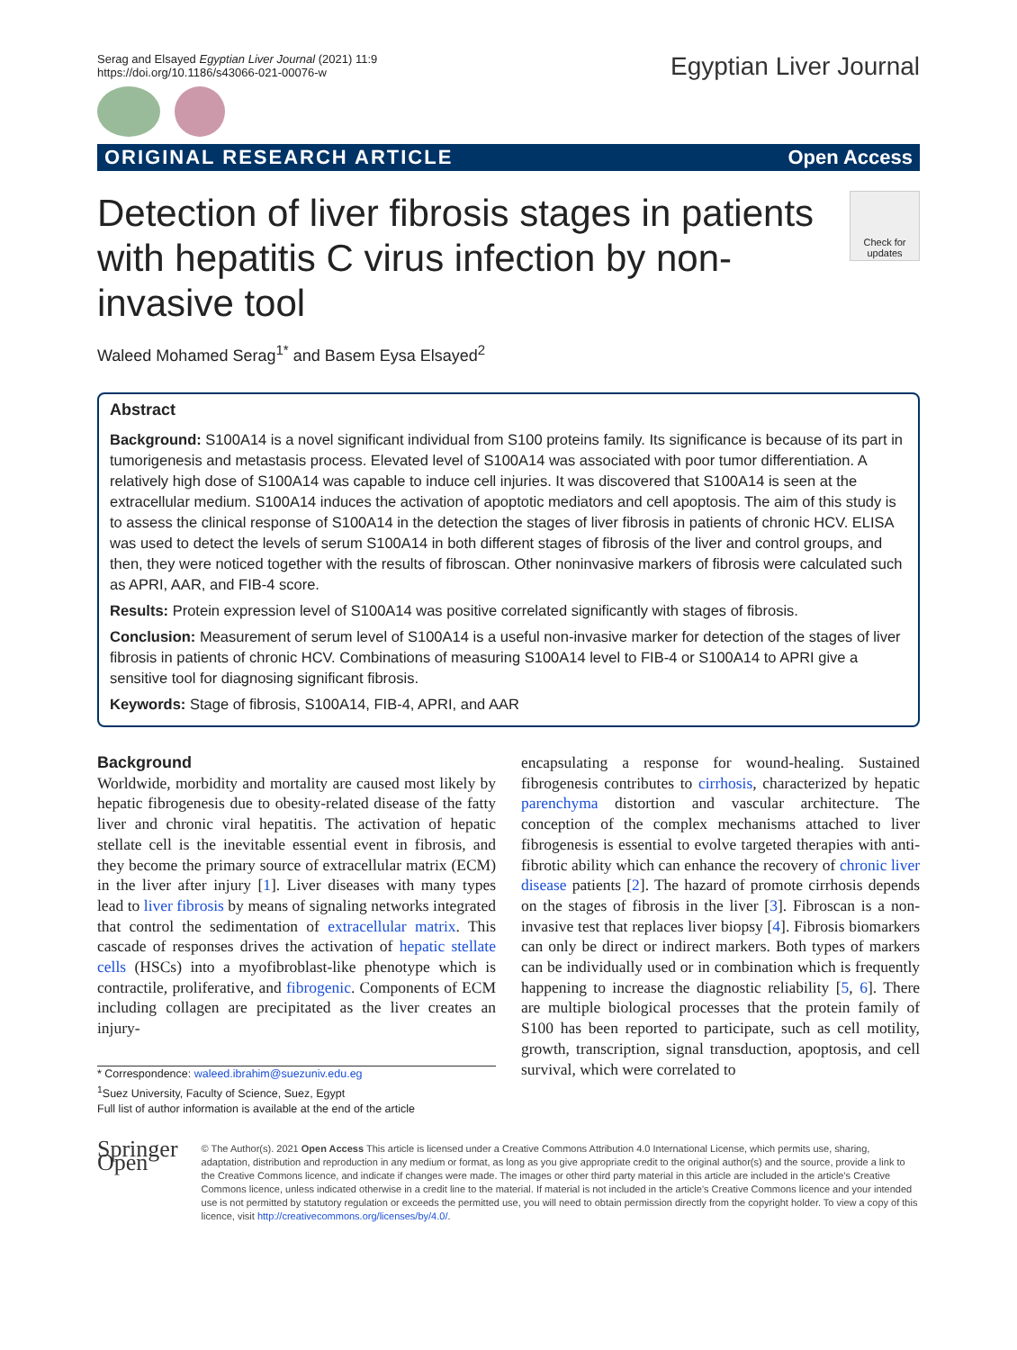Serag and Elsayed Egyptian Liver Journal (2021) 11:9
https://doi.org/10.1186/s43066-021-00076-w
Egyptian Liver Journal
ORIGINAL RESEARCH ARTICLE Open Access
Detection of liver fibrosis stages in patients with hepatitis C virus infection by non-invasive tool
Check for updates
Waleed Mohamed Serag<sup>1*</sup> and Basem Eysa Elsayed<sup>2</sup>
Abstract
Background: S100A14 is a novel significant individual from S100 proteins family. Its significance is because of its part in tumorigenesis and metastasis process. Elevated level of S100A14 was associated with poor tumor differentiation. A relatively high dose of S100A14 was capable to induce cell injuries. It was discovered that S100A14 is seen at the extracellular medium. S100A14 induces the activation of apoptotic mediators and cell apoptosis. The aim of this study is to assess the clinical response of S100A14 in the detection the stages of liver fibrosis in patients of chronic HCV. ELISA was used to detect the levels of serum S100A14 in both different stages of fibrosis of the liver and control groups, and then, they were noticed together with the results of fibroscan. Other noninvasive markers of fibrosis were calculated such as APRI, AAR, and FIB-4 score.
Results: Protein expression level of S100A14 was positive correlated significantly with stages of fibrosis.
Conclusion: Measurement of serum level of S100A14 is a useful non-invasive marker for detection of the stages of liver fibrosis in patients of chronic HCV. Combinations of measuring S100A14 level to FIB-4 or S100A14 to APRI give a sensitive tool for diagnosing significant fibrosis.
Keywords: Stage of fibrosis, S100A14, FIB-4, APRI, and AAR
Background
Worldwide, morbidity and mortality are caused most likely by hepatic fibrogenesis due to obesity-related disease of the fatty liver and chronic viral hepatitis. The activation of hepatic stellate cell is the inevitable essential event in fibrosis, and they become the primary source of extracellular matrix (ECM) in the liver after injury [1]. Liver diseases with many types lead to liver fibrosis by means of signaling networks integrated that control the sedimentation of extracellular matrix. This cascade of responses drives the activation of hepatic stellate cells (HSCs) into a myofibroblast-like phenotype which is contractile, proliferative, and fibrogenic. Components of ECM including collagen are precipitated as the liver creates an injury-
* Correspondence: waleed.ibrahim@suezuniv.edu.eg
<sup>1</sup> Suez University, Faculty of Science, Suez, Egypt
Full list of author information is available at the end of the article
encapsulating a response for wound-healing. Sustained fibrogenesis contributes to cirrhosis, characterized by hepatic parenchyma distortion and vascular architecture. The conception of the complex mechanisms attached to liver fibrogenesis is essential to evolve targeted therapies with anti-fibrotic ability which can enhance the recovery of chronic liver disease patients [2]. The hazard of promote cirrhosis depends on the stages of fibrosis in the liver [3]. Fibroscan is a non-invasive test that replaces liver biopsy [4]. Fibrosis biomarkers can only be direct or indirect markers. Both types of markers can be individually used or in combination which is frequently happening to increase the diagnostic reliability [5, 6]. There are multiple biological processes that the protein family of S100 has been reported to participate, such as cell motility, growth, transcription, signal transduction, apoptosis, and cell survival, which were correlated to
Springer Open
© The Author(s). 2021 Open Access This article is licensed under a Creative Commons Attribution 4.0 International License, which permits use, sharing, adaptation, distribution and reproduction in any medium or format, as long as you give appropriate credit to the original author(s) and the source, provide a link to the Creative Commons licence, and indicate if changes were made. The images or other third party material in this article are included in the article's Creative Commons licence, unless indicated otherwise in a credit line to the material. If material is not included in the article's Creative Commons licence and your intended use is not permitted by statutory regulation or exceeds the permitted use, you will need to obtain permission directly from the copyright holder. To view a copy of this licence, visit http://creativecommons.org/licenses/by/4.0/.